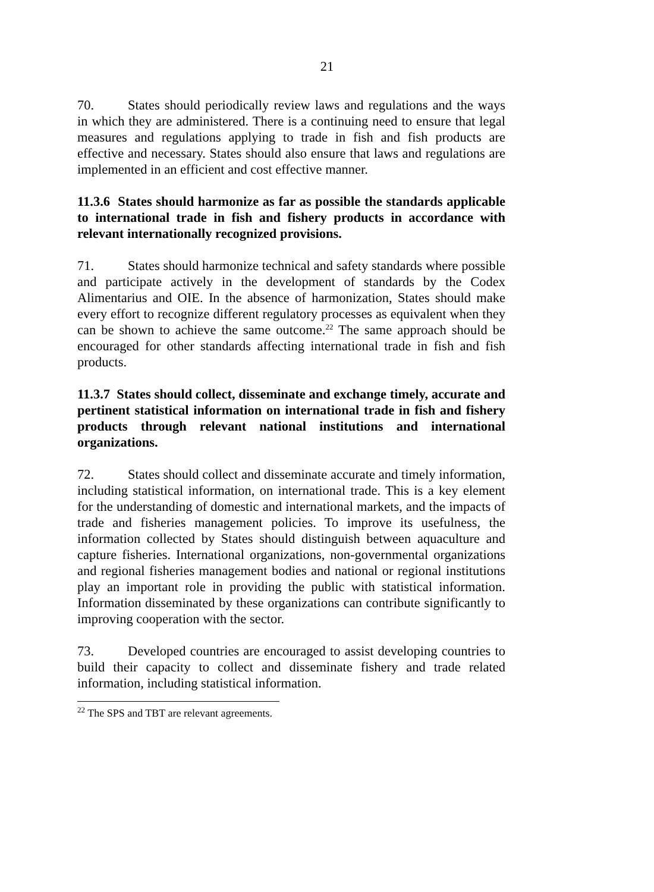21
70. States should periodically review laws and regulations and the ways in which they are administered. There is a continuing need to ensure that legal measures and regulations applying to trade in fish and fish products are effective and necessary. States should also ensure that laws and regulations are implemented in an efficient and cost effective manner.
11.3.6 States should harmonize as far as possible the standards applicable to international trade in fish and fishery products in accordance with relevant internationally recognized provisions.
71. States should harmonize technical and safety standards where possible and participate actively in the development of standards by the Codex Alimentarius and OIE. In the absence of harmonization, States should make every effort to recognize different regulatory processes as equivalent when they can be shown to achieve the same outcome.<sup>22</sup> The same approach should be encouraged for other standards affecting international trade in fish and fish products.
11.3.7 States should collect, disseminate and exchange timely, accurate and pertinent statistical information on international trade in fish and fishery products through relevant national institutions and international organizations.
72. States should collect and disseminate accurate and timely information, including statistical information, on international trade. This is a key element for the understanding of domestic and international markets, and the impacts of trade and fisheries management policies. To improve its usefulness, the information collected by States should distinguish between aquaculture and capture fisheries. International organizations, non-governmental organizations and regional fisheries management bodies and national or regional institutions play an important role in providing the public with statistical information. Information disseminated by these organizations can contribute significantly to improving cooperation with the sector.
73. Developed countries are encouraged to assist developing countries to build their capacity to collect and disseminate fishery and trade related information, including statistical information.
<sup>22</sup> The SPS and TBT are relevant agreements.